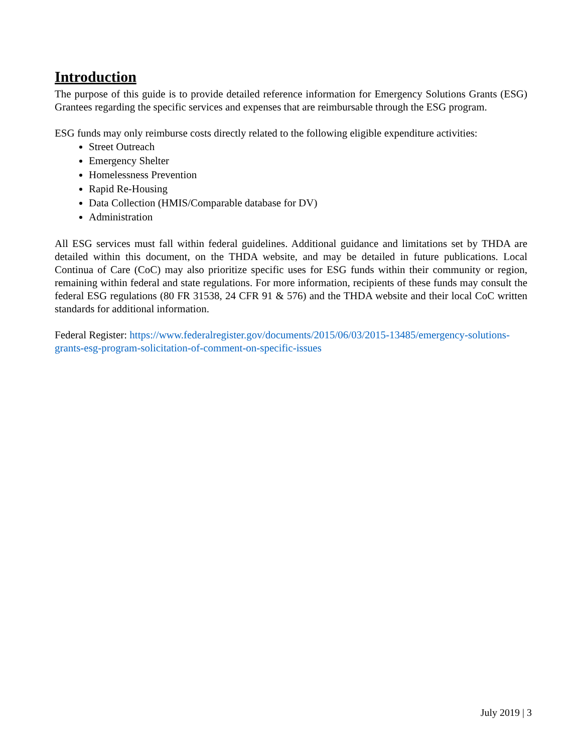Introduction
The purpose of this guide is to provide detailed reference information for Emergency Solutions Grants (ESG) Grantees regarding the specific services and expenses that are reimbursable through the ESG program.
ESG funds may only reimburse costs directly related to the following eligible expenditure activities:
Street Outreach
Emergency Shelter
Homelessness Prevention
Rapid Re-Housing
Data Collection (HMIS/Comparable database for DV)
Administration
All ESG services must fall within federal guidelines. Additional guidance and limitations set by THDA are detailed within this document, on the THDA website, and may be detailed in future publications. Local Continua of Care (CoC) may also prioritize specific uses for ESG funds within their community or region, remaining within federal and state regulations. For more information, recipients of these funds may consult the federal ESG regulations (80 FR 31538, 24 CFR 91 & 576) and the THDA website and their local CoC written standards for additional information.
Federal Register: https://www.federalregister.gov/documents/2015/06/03/2015-13485/emergency-solutions-grants-esg-program-solicitation-of-comment-on-specific-issues
July 2019 | 3